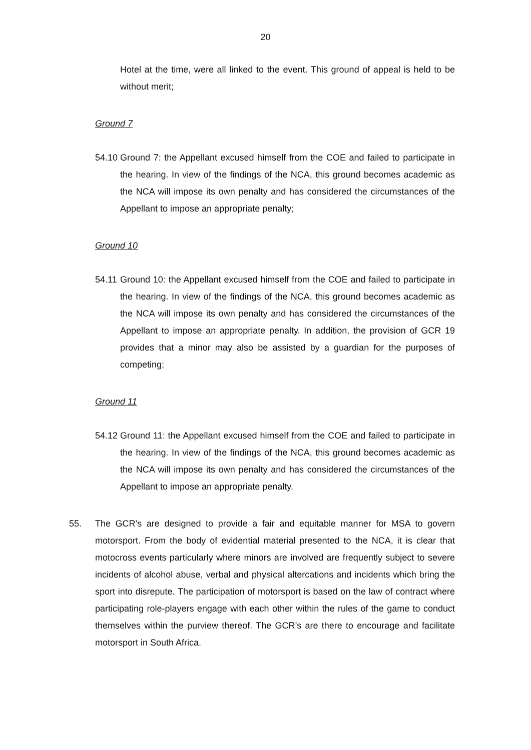20
Hotel at the time, were all linked to the event. This ground of appeal is held to be without merit;
Ground 7
54.10
Ground 7: the Appellant excused himself from the COE and failed to participate in the hearing. In view of the findings of the NCA, this ground becomes academic as the NCA will impose its own penalty and has considered the circumstances of the Appellant to impose an appropriate penalty;
Ground 10
54.11
Ground 10: the Appellant excused himself from the COE and failed to participate in the hearing. In view of the findings of the NCA, this ground becomes academic as the NCA will impose its own penalty and has considered the circumstances of the Appellant to impose an appropriate penalty. In addition, the provision of GCR 19 provides that a minor may also be assisted by a guardian for the purposes of competing;
Ground 11
54.12
Ground 11: the Appellant excused himself from the COE and failed to participate in the hearing. In view of the findings of the NCA, this ground becomes academic as the NCA will impose its own penalty and has considered the circumstances of the Appellant to impose an appropriate penalty.
55. The GCR’s are designed to provide a fair and equitable manner for MSA to govern motorsport. From the body of evidential material presented to the NCA, it is clear that motocross events particularly where minors are involved are frequently subject to severe incidents of alcohol abuse, verbal and physical altercations and incidents which bring the sport into disrepute. The participation of motorsport is based on the law of contract where participating role-players engage with each other within the rules of the game to conduct themselves within the purview thereof. The GCR’s are there to encourage and facilitate motorsport in South Africa.